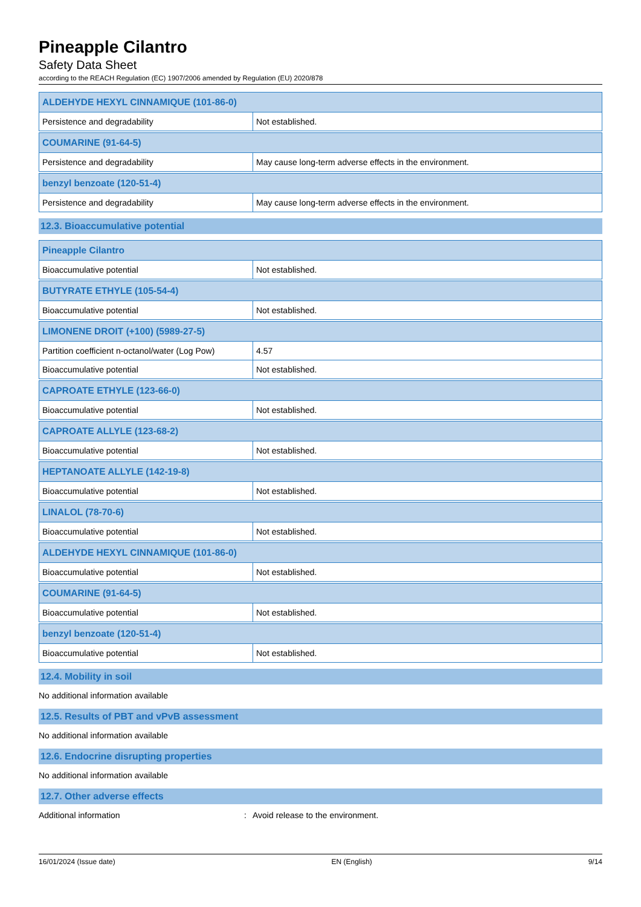Pineapple Cilantro
Safety Data Sheet
according to the REACH Regulation (EC) 1907/2006 amended by Regulation (EU) 2020/878
| ALDEHYDE HEXYL CINNAMIQUE (101-86-0) | |
| --- | --- |
| Persistence and degradability | Not established. |
| COUMARINE (91-64-5) | |
| --- | --- |
| Persistence and degradability | May cause long-term adverse effects in the environment. |
| benzyl benzoate (120-51-4) | |
| --- | --- |
| Persistence and degradability | May cause long-term adverse effects in the environment. |
12.3. Bioaccumulative potential
| Pineapple Cilantro | |
| --- | --- |
| Bioaccumulative potential | Not established. |
| BUTYRATE ETHYLE (105-54-4) | |
| --- | --- |
| Bioaccumulative potential | Not established. |
| LIMONENE DROIT (+100) (5989-27-5) | |
| --- | --- |
| Partition coefficient n-octanol/water (Log Pow) | 4.57 |
| Bioaccumulative potential | Not established. |
| CAPROATE ETHYLE (123-66-0) | |
| --- | --- |
| Bioaccumulative potential | Not established. |
| CAPROATE ALLYLE (123-68-2) | |
| --- | --- |
| Bioaccumulative potential | Not established. |
| HEPTANOATE ALLYLE (142-19-8) | |
| --- | --- |
| Bioaccumulative potential | Not established. |
| LINALOL (78-70-6) | |
| --- | --- |
| Bioaccumulative potential | Not established. |
| ALDEHYDE HEXYL CINNAMIQUE (101-86-0) | |
| --- | --- |
| Bioaccumulative potential | Not established. |
| COUMARINE (91-64-5) | |
| --- | --- |
| Bioaccumulative potential | Not established. |
| benzyl benzoate (120-51-4) | |
| --- | --- |
| Bioaccumulative potential | Not established. |
12.4. Mobility in soil
No additional information available
12.5. Results of PBT and vPvB assessment
No additional information available
12.6. Endocrine disrupting properties
No additional information available
12.7. Other adverse effects
Additional information: Avoid release to the environment.
16/01/2024 (Issue date) EN (English) 9/14